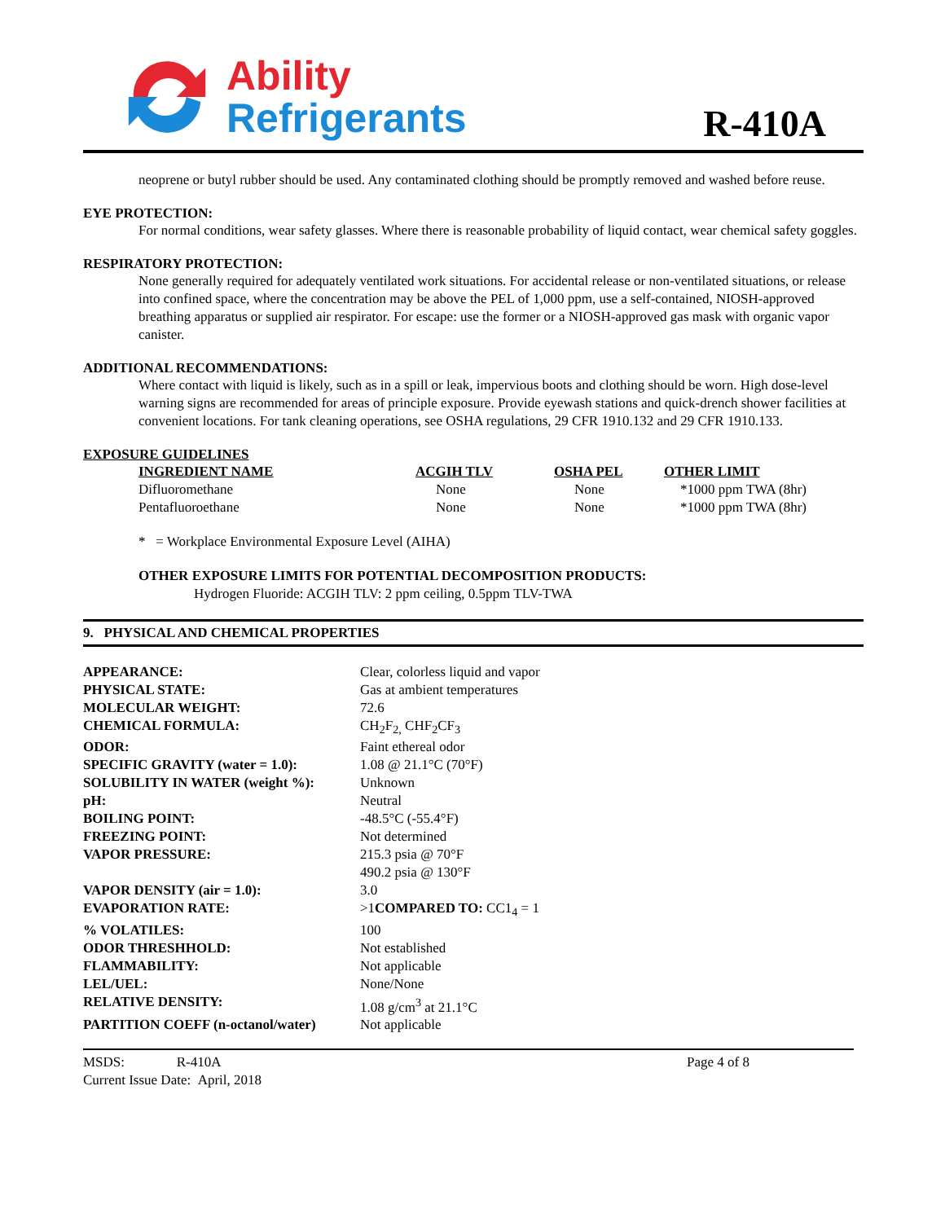Ability
Refrigerants
R-410A
neoprene or butyl rubber should be used. Any contaminated clothing should be promptly removed and washed before reuse.
EYE PROTECTION:
For normal conditions, wear safety glasses. Where there is reasonable probability of liquid contact, wear chemical safety goggles.
RESPIRATORY PROTECTION:
None generally required for adequately ventilated work situations. For accidental release or non-ventilated situations, or release into confined space, where the concentration may be above the PEL of 1,000 ppm, use a self-contained, NIOSH-approved breathing apparatus or supplied air respirator. For escape: use the former or a NIOSH-approved gas mask with organic vapor canister.
ADDITIONAL RECOMMENDATIONS:
Where contact with liquid is likely, such as in a spill or leak, impervious boots and clothing should be worn. High dose-level warning signs are recommended for areas of principle exposure. Provide eyewash stations and quick-drench shower facilities at convenient locations. For tank cleaning operations, see OSHA regulations, 29 CFR 1910.132 and 29 CFR 1910.133.
EXPOSURE GUIDELINES
| INGREDIENT NAME | ACGIH TLV | OSHA PEL | OTHER LIMIT |
| --- | --- | --- | --- |
| Difluoromethane | None | None | *1000 ppm TWA (8hr) |
| Pentafluoroethane | None | None | *1000 ppm TWA (8hr) |
* = Workplace Environmental Exposure Level (AIHA)
OTHER EXPOSURE LIMITS FOR POTENTIAL DECOMPOSITION PRODUCTS:
Hydrogen Fluoride: ACGIH TLV: 2 ppm ceiling, 0.5ppm TLV-TWA
9. PHYSICAL AND CHEMICAL PROPERTIES
| APPEARANCE: | Clear, colorless liquid and vapor |
| PHYSICAL STATE: | Gas at ambient temperatures |
| MOLECULAR WEIGHT: | 72.6 |
| CHEMICAL FORMULA: | CH<sub>2</sub>F<sub>2,</sub> CHF<sub>2</sub>CF<sub>3</sub> |
| ODOR: | Faint ethereal odor |
| SPECIFIC GRAVITY (water = 1.0): | 1.08 @ 21.1°C (70°F) |
| SOLUBILITY IN WATER (weight %): | Unknown |
| pH: | Neutral |
| BOILING POINT: | -48.5°C (-55.4°F) |
| FREEZING POINT: | Not determined |
| VAPOR PRESSURE: | 215.3 psia @ 70°F 490.2 psia @ 130°F |
| VAPOR DENSITY (air = 1.0): | 3.0 |
| EVAPORATION RATE: | >1 COMPARED TO: CC1<sub>4</sub> = 1 |
| % VOLATILES: | 100 |
| ODOR THRESHHOLD: | Not established |
| FLAMMABILITY: | Not applicable |
| LEL/UEL: | None/None |
| RELATIVE DENSITY: | 1.08 g/cm<sup>3</sup> at 21.1°C |
| PARTITION COEFF (n-octanol/water) | Not applicable |
MSDS: R-410A Page 4 of 8
Current Issue Date: April, 2018